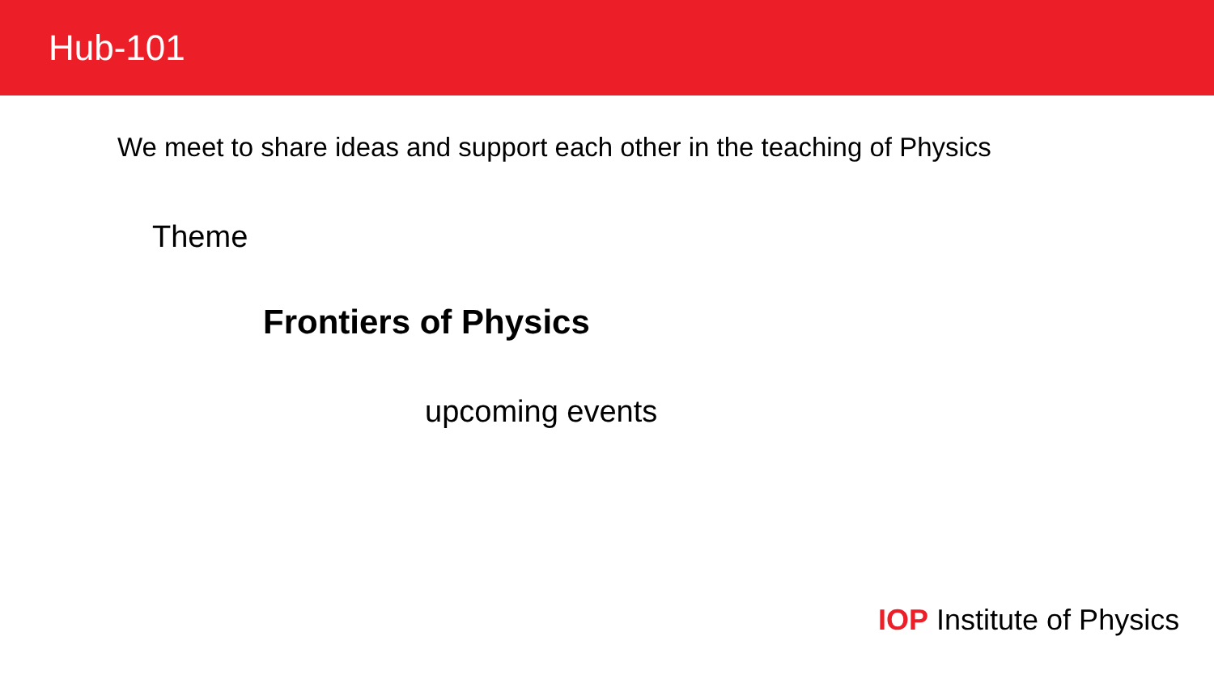Hub-101
We meet to share ideas and support each other in the teaching of Physics
Theme
Frontiers of Physics
upcoming events
IOP Institute of Physics